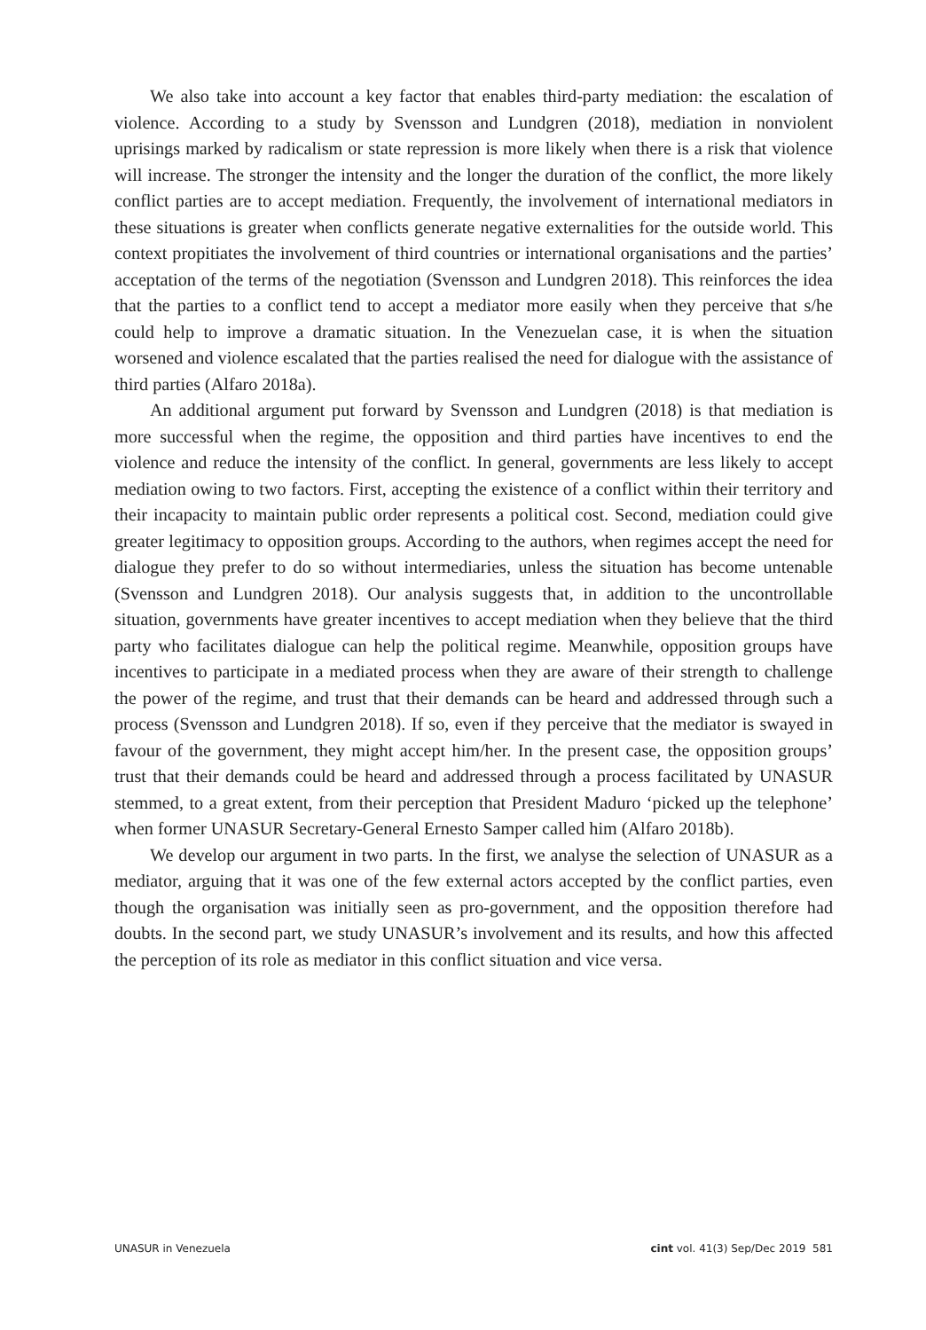We also take into account a key factor that enables third-party mediation: the escalation of violence. According to a study by Svensson and Lundgren (2018), mediation in nonviolent uprisings marked by radicalism or state repression is more likely when there is a risk that violence will increase. The stronger the intensity and the longer the duration of the conflict, the more likely conflict parties are to accept mediation. Frequently, the involvement of international mediators in these situations is greater when conflicts generate negative externalities for the outside world. This context propitiates the involvement of third countries or international organisations and the parties’ acceptation of the terms of the negotiation (Svensson and Lundgren 2018). This reinforces the idea that the parties to a conflict tend to accept a mediator more easily when they perceive that s/he could help to improve a dramatic situation. In the Venezuelan case, it is when the situation worsened and violence escalated that the parties realised the need for dialogue with the assistance of third parties (Alfaro 2018a).
An additional argument put forward by Svensson and Lundgren (2018) is that mediation is more successful when the regime, the opposition and third parties have incentives to end the violence and reduce the intensity of the conflict. In general, governments are less likely to accept mediation owing to two factors. First, accepting the existence of a conflict within their territory and their incapacity to maintain public order represents a political cost. Second, mediation could give greater legitimacy to opposition groups. According to the authors, when regimes accept the need for dialogue they prefer to do so without intermediaries, unless the situation has become untenable (Svensson and Lundgren 2018). Our analysis suggests that, in addition to the uncontrollable situation, governments have greater incentives to accept mediation when they believe that the third party who facilitates dialogue can help the political regime. Meanwhile, opposition groups have incentives to participate in a mediated process when they are aware of their strength to challenge the power of the regime, and trust that their demands can be heard and addressed through such a process (Svensson and Lundgren 2018). If so, even if they perceive that the mediator is swayed in favour of the government, they might accept him/her. In the present case, the opposition groups’ trust that their demands could be heard and addressed through a process facilitated by UNASUR stemmed, to a great extent, from their perception that President Maduro ‘picked up the telephone’ when former UNASUR Secretary-General Ernesto Samper called him (Alfaro 2018b).
We develop our argument in two parts. In the first, we analyse the selection of UNASUR as a mediator, arguing that it was one of the few external actors accepted by the conflict parties, even though the organisation was initially seen as pro-government, and the opposition therefore had doubts. In the second part, we study UNASUR’s involvement and its results, and how this affected the perception of its role as mediator in this conflict situation and vice versa.
UNASUR in Venezuela cint vol. 41(3) Sep/Dec 2019 581